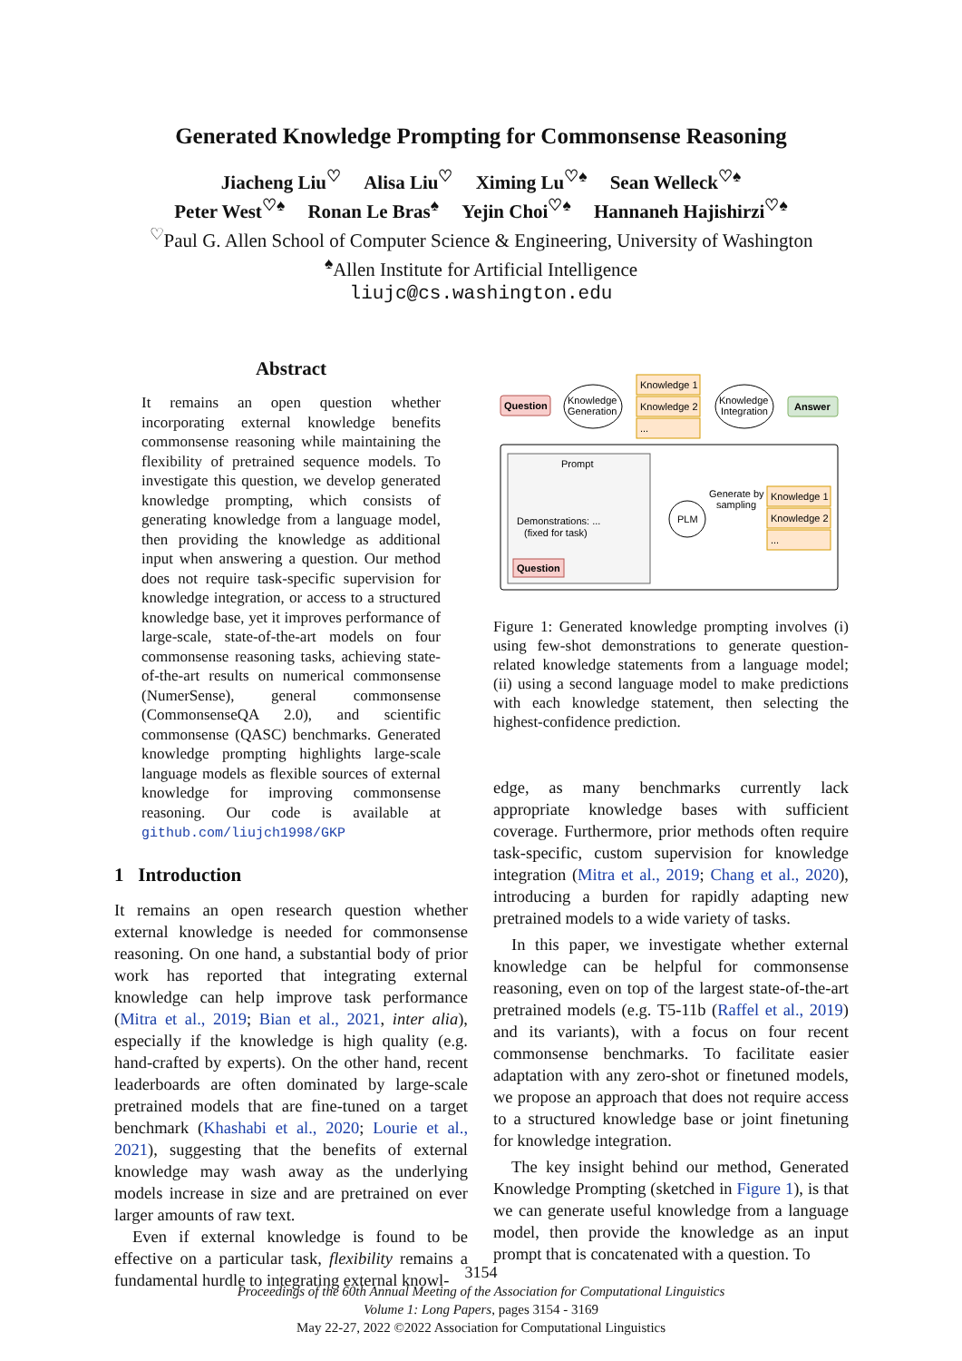Generated Knowledge Prompting for Commonsense Reasoning
Jiacheng Liu<sup>♡</sup> Alisa Liu<sup>♡</sup> Ximing Lu<sup>♡♠</sup> Sean Welleck<sup>♡♠</sup>
Peter West<sup>♡♠</sup> Ronan Le Bras<sup>♠</sup> Yejin Choi<sup>♡♠</sup> Hannaneh Hajishirzi<sup>♡♠</sup>
<sup>♡</sup>Paul G. Allen School of Computer Science & Engineering, University of Washington
<sup>♠</sup>Allen Institute for Artificial Intelligence
liujc@cs.washington.edu
Abstract
It remains an open question whether incorporating external knowledge benefits commonsense reasoning while maintaining the flexibility of pretrained sequence models. To investigate this question, we develop generated knowledge prompting, which consists of generating knowledge from a language model, then providing the knowledge as additional input when answering a question. Our method does not require task-specific supervision for knowledge integration, or access to a structured knowledge base, yet it improves performance of large-scale, state-of-the-art models on four commonsense reasoning tasks, achieving state-of-the-art results on numerical commonsense (NumerSense), general commonsense (CommonsenseQA 2.0), and scientific commonsense (QASC) benchmarks. Generated knowledge prompting highlights large-scale language models as flexible sources of external knowledge for improving commonsense reasoning. Our code is available at github.com/liujch1998/GKP
1 Introduction
It remains an open research question whether external knowledge is needed for commonsense reasoning. On one hand, a substantial body of prior work has reported that integrating external knowledge can help improve task performance (Mitra et al., 2019; Bian et al., 2021, inter alia), especially if the knowledge is high quality (e.g. hand-crafted by experts). On the other hand, recent leaderboards are often dominated by large-scale pretrained models that are fine-tuned on a target benchmark (Khashabi et al., 2020; Lourie et al., 2021), suggesting that the benefits of external knowledge may wash away as the underlying models increase in size and are pretrained on ever larger amounts of raw text.
Even if external knowledge is found to be effective on a particular task, flexibility remains a fundamental hurdle to integrating external knowl-
Question
Knowledge
Generation
Knowledge 1
Knowledge 2
...
Knowledge
Integration
Answer
Prompt
Demonstrations: ...
(fixed for task)
Question
PLM
Generate by
sampling
Knowledge 1
Knowledge 2
...
Figure 1: Generated knowledge prompting involves (i) using few-shot demonstrations to generate question-related knowledge statements from a language model; (ii) using a second language model to make predictions with each knowledge statement, then selecting the highest-confidence prediction.
edge, as many benchmarks currently lack appropriate knowledge bases with sufficient coverage. Furthermore, prior methods often require task-specific, custom supervision for knowledge integration (Mitra et al., 2019; Chang et al., 2020), introducing a burden for rapidly adapting new pretrained models to a wide variety of tasks.
In this paper, we investigate whether external knowledge can be helpful for commonsense reasoning, even on top of the largest state-of-the-art pretrained models (e.g. T5-11b (Raffel et al., 2019) and its variants), with a focus on four recent commonsense benchmarks. To facilitate easier adaptation with any zero-shot or finetuned models, we propose an approach that does not require access to a structured knowledge base or joint finetuning for knowledge integration.
The key insight behind our method, Generated Knowledge Prompting (sketched in Figure 1), is that we can generate useful knowledge from a language model, then provide the knowledge as an input prompt that is concatenated with a question. To
3154
Proceedings of the 60th Annual Meeting of the Association for Computational Linguistics
Volume 1: Long Papers, pages 3154 - 3169
May 22-27, 2022 ©2022 Association for Computational Linguistics